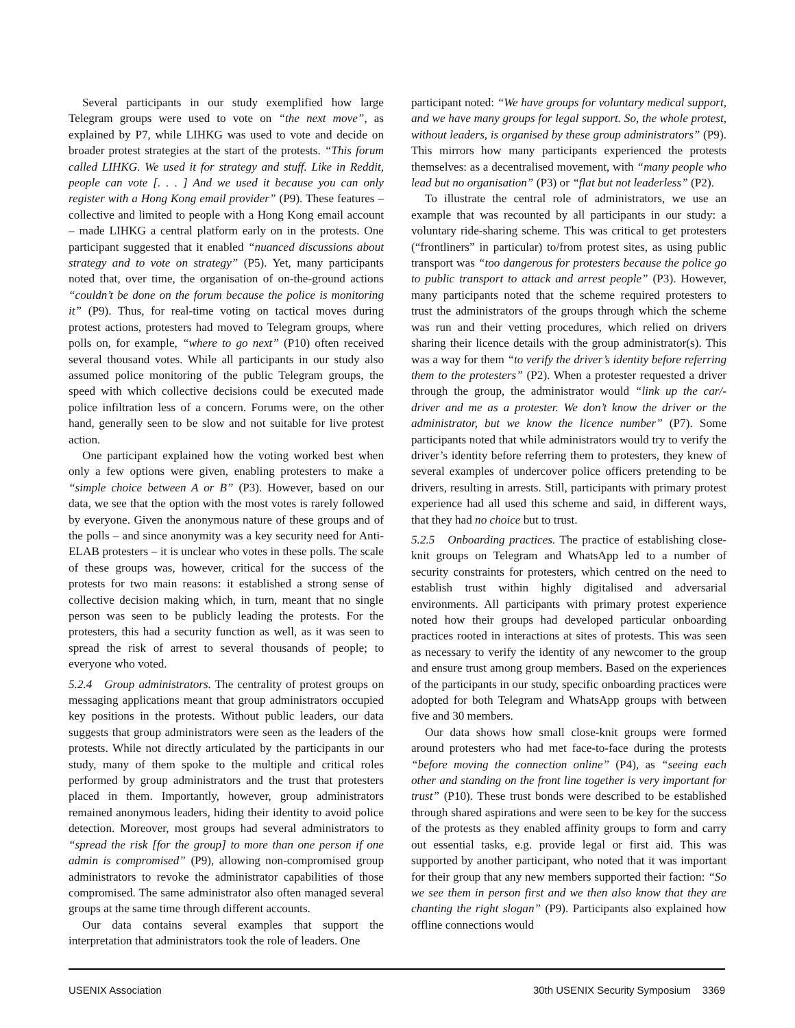Several participants in our study exemplified how large Telegram groups were used to vote on “the next move”, as explained by P7, while LIHKG was used to vote and decide on broader protest strategies at the start of the protests. “This forum called LIHKG. We used it for strategy and stuff. Like in Reddit, people can vote [. . . ] And we used it because you can only register with a Hong Kong email provider” (P9). These features – collective and limited to people with a Hong Kong email account – made LIHKG a central platform early on in the protests. One participant suggested that it enabled “nuanced discussions about strategy and to vote on strategy” (P5). Yet, many participants noted that, over time, the organisation of on-the-ground actions “couldn’t be done on the forum because the police is monitoring it” (P9). Thus, for real-time voting on tactical moves during protest actions, protesters had moved to Telegram groups, where polls on, for example, “where to go next” (P10) often received several thousand votes. While all participants in our study also assumed police monitoring of the public Telegram groups, the speed with which collective decisions could be executed made police infiltration less of a concern. Forums were, on the other hand, generally seen to be slow and not suitable for live protest action.
One participant explained how the voting worked best when only a few options were given, enabling protesters to make a “simple choice between A or B” (P3). However, based on our data, we see that the option with the most votes is rarely followed by everyone. Given the anonymous nature of these groups and of the polls – and since anonymity was a key security need for Anti-ELAB protesters – it is unclear who votes in these polls. The scale of these groups was, however, critical for the success of the protests for two main reasons: it established a strong sense of collective decision making which, in turn, meant that no single person was seen to be publicly leading the protests. For the protesters, this had a security function as well, as it was seen to spread the risk of arrest to several thousands of people; to everyone who voted.
5.2.4 Group administrators. The centrality of protest groups on messaging applications meant that group administrators occupied key positions in the protests. Without public leaders, our data suggests that group administrators were seen as the leaders of the protests. While not directly articulated by the participants in our study, many of them spoke to the multiple and critical roles performed by group administrators and the trust that protesters placed in them. Importantly, however, group administrators remained anonymous leaders, hiding their identity to avoid police detection. Moreover, most groups had several administrators to “spread the risk [for the group] to more than one person if one admin is compromised” (P9), allowing non-compromised group administrators to revoke the administrator capabilities of those compromised. The same administrator also often managed several groups at the same time through different accounts.
Our data contains several examples that support the interpretation that administrators took the role of leaders. One
participant noted: “We have groups for voluntary medical support, and we have many groups for legal support. So, the whole protest, without leaders, is organised by these group administrators” (P9). This mirrors how many participants experienced the protests themselves: as a decentralised movement, with “many people who lead but no organisation” (P3) or “flat but not leaderless” (P2).
To illustrate the central role of administrators, we use an example that was recounted by all participants in our study: a voluntary ride-sharing scheme. This was critical to get protesters (“frontliners” in particular) to/from protest sites, as using public transport was “too dangerous for protesters because the police go to public transport to attack and arrest people” (P3). However, many participants noted that the scheme required protesters to trust the administrators of the groups through which the scheme was run and their vetting procedures, which relied on drivers sharing their licence details with the group administrator(s). This was a way for them “to verify the driver’s identity before referring them to the protesters” (P2). When a protester requested a driver through the group, the administrator would “link up the car/-driver and me as a protester. We don’t know the driver or the administrator, but we know the licence number” (P7). Some participants noted that while administrators would try to verify the driver’s identity before referring them to protesters, they knew of several examples of undercover police officers pretending to be drivers, resulting in arrests. Still, participants with primary protest experience had all used this scheme and said, in different ways, that they had no choice but to trust.
5.2.5 Onboarding practices. The practice of establishing close-knit groups on Telegram and WhatsApp led to a number of security constraints for protesters, which centred on the need to establish trust within highly digitalised and adversarial environments. All participants with primary protest experience noted how their groups had developed particular onboarding practices rooted in interactions at sites of protests. This was seen as necessary to verify the identity of any newcomer to the group and ensure trust among group members. Based on the experiences of the participants in our study, specific onboarding practices were adopted for both Telegram and WhatsApp groups with between five and 30 members.
Our data shows how small close-knit groups were formed around protesters who had met face-to-face during the protests “before moving the connection online” (P4), as “seeing each other and standing on the front line together is very important for trust” (P10). These trust bonds were described to be established through shared aspirations and were seen to be key for the success of the protests as they enabled affinity groups to form and carry out essential tasks, e.g. provide legal or first aid. This was supported by another participant, who noted that it was important for their group that any new members supported their faction: “So we see them in person first and we then also know that they are chanting the right slogan” (P9). Participants also explained how offline connections would
USENIX Association 30th USENIX Security Symposium 3369